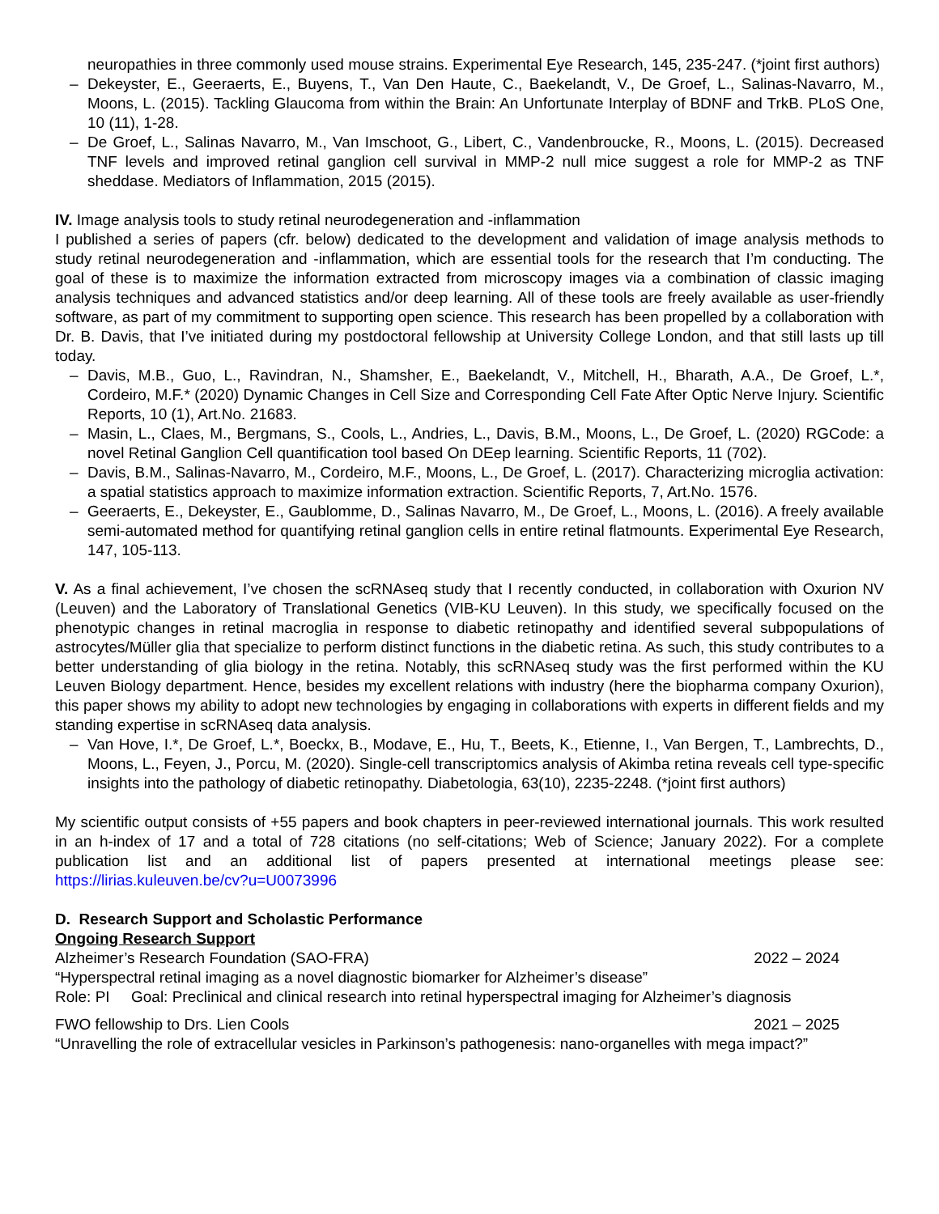neuropathies in three commonly used mouse strains. Experimental Eye Research, 145, 235-247. (*joint first authors)
– Dekeyster, E., Geeraerts, E., Buyens, T., Van Den Haute, C., Baekelandt, V., De Groef, L., Salinas-Navarro, M., Moons, L. (2015). Tackling Glaucoma from within the Brain: An Unfortunate Interplay of BDNF and TrkB. PLoS One, 10 (11), 1-28.
– De Groef, L., Salinas Navarro, M., Van Imschoot, G., Libert, C., Vandenbroucke, R., Moons, L. (2015). Decreased TNF levels and improved retinal ganglion cell survival in MMP-2 null mice suggest a role for MMP-2 as TNF sheddase. Mediators of Inflammation, 2015 (2015).
IV. Image analysis tools to study retinal neurodegeneration and -inflammation
I published a series of papers (cfr. below) dedicated to the development and validation of image analysis methods to study retinal neurodegeneration and -inflammation, which are essential tools for the research that I’m conducting. The goal of these is to maximize the information extracted from microscopy images via a combination of classic imaging analysis techniques and advanced statistics and/or deep learning. All of these tools are freely available as user-friendly software, as part of my commitment to supporting open science. This research has been propelled by a collaboration with Dr. B. Davis, that I’ve initiated during my postdoctoral fellowship at University College London, and that still lasts up till today.
– Davis, M.B., Guo, L., Ravindran, N., Shamsher, E., Baekelandt, V., Mitchell, H., Bharath, A.A., De Groef, L.*, Cordeiro, M.F.* (2020) Dynamic Changes in Cell Size and Corresponding Cell Fate After Optic Nerve Injury. Scientific Reports, 10 (1), Art.No. 21683.
– Masin, L., Claes, M., Bergmans, S., Cools, L., Andries, L., Davis, B.M., Moons, L., De Groef, L. (2020) RGCode: a novel Retinal Ganglion Cell quantification tool based On DEep learning. Scientific Reports, 11 (702).
– Davis, B.M., Salinas-Navarro, M., Cordeiro, M.F., Moons, L., De Groef, L. (2017). Characterizing microglia activation: a spatial statistics approach to maximize information extraction. Scientific Reports, 7, Art.No. 1576.
– Geeraerts, E., Dekeyster, E., Gaublomme, D., Salinas Navarro, M., De Groef, L., Moons, L. (2016). A freely available semi-automated method for quantifying retinal ganglion cells in entire retinal flatmounts. Experimental Eye Research, 147, 105-113.
V. As a final achievement, I’ve chosen the scRNAseq study that I recently conducted, in collaboration with Oxurion NV (Leuven) and the Laboratory of Translational Genetics (VIB-KU Leuven). In this study, we specifically focused on the phenotypic changes in retinal macroglia in response to diabetic retinopathy and identified several subpopulations of astrocytes/Müller glia that specialize to perform distinct functions in the diabetic retina. As such, this study contributes to a better understanding of glia biology in the retina. Notably, this scRNAseq study was the first performed within the KU Leuven Biology department. Hence, besides my excellent relations with industry (here the biopharma company Oxurion), this paper shows my ability to adopt new technologies by engaging in collaborations with experts in different fields and my standing expertise in scRNAseq data analysis.
– Van Hove, I.*, De Groef, L.*, Boeckx, B., Modave, E., Hu, T., Beets, K., Etienne, I., Van Bergen, T., Lambrechts, D., Moons, L., Feyen, J., Porcu, M. (2020). Single-cell transcriptomics analysis of Akimba retina reveals cell type-specific insights into the pathology of diabetic retinopathy. Diabetologia, 63(10), 2235-2248. (*joint first authors)
My scientific output consists of +55 papers and book chapters in peer-reviewed international journals. This work resulted in an h-index of 17 and a total of 728 citations (no self-citations; Web of Science; January 2022). For a complete publication list and an additional list of papers presented at international meetings please see: https://lirias.kuleuven.be/cv?u=U0073996
D. Research Support and Scholastic Performance
Ongoing Research Support
Alzheimer’s Research Foundation (SAO-FRA) 2022 – 2024
“Hyperspectral retinal imaging as a novel diagnostic biomarker for Alzheimer’s disease”
Role: PI Goal: Preclinical and clinical research into retinal hyperspectral imaging for Alzheimer’s diagnosis
FWO fellowship to Drs. Lien Cools 2021 – 2025
“Unravelling the role of extracellular vesicles in Parkinson’s pathogenesis: nano-organelles with mega impact?”